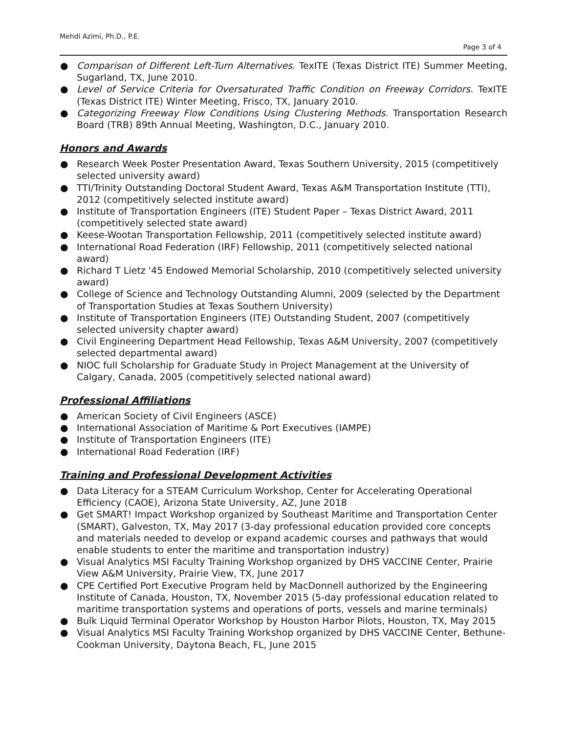Mehdi Azimi, Ph.D., P.E.
Page 3 of 4
● Comparison of Different Left-Turn Alternatives. TexITE (Texas District ITE) Summer Meeting, Sugarland, TX, June 2010.
● Level of Service Criteria for Oversaturated Traffic Condition on Freeway Corridors. TexITE (Texas District ITE) Winter Meeting, Frisco, TX, January 2010.
● Categorizing Freeway Flow Conditions Using Clustering Methods. Transportation Research Board (TRB) 89th Annual Meeting, Washington, D.C., January 2010.
Honors and Awards
● Research Week Poster Presentation Award, Texas Southern University, 2015 (competitively selected university award)
● TTI/Trinity Outstanding Doctoral Student Award, Texas A&M Transportation Institute (TTI), 2012 (competitively selected institute award)
● Institute of Transportation Engineers (ITE) Student Paper – Texas District Award, 2011 (competitively selected state award)
● Keese-Wootan Transportation Fellowship, 2011 (competitively selected institute award)
● International Road Federation (IRF) Fellowship, 2011 (competitively selected national award)
● Richard T Lietz '45 Endowed Memorial Scholarship, 2010 (competitively selected university award)
● College of Science and Technology Outstanding Alumni, 2009 (selected by the Department of Transportation Studies at Texas Southern University)
● Institute of Transportation Engineers (ITE) Outstanding Student, 2007 (competitively selected university chapter award)
● Civil Engineering Department Head Fellowship, Texas A&M University, 2007 (competitively selected departmental award)
● NIOC full Scholarship for Graduate Study in Project Management at the University of Calgary, Canada, 2005 (competitively selected national award)
Professional Affiliations
● American Society of Civil Engineers (ASCE)
● International Association of Maritime & Port Executives (IAMPE)
● Institute of Transportation Engineers (ITE)
● International Road Federation (IRF)
Training and Professional Development Activities
● Data Literacy for a STEAM Curriculum Workshop, Center for Accelerating Operational Efficiency (CAOE), Arizona State University, AZ, June 2018
● Get SMART! Impact Workshop organized by Southeast Maritime and Transportation Center (SMART), Galveston, TX, May 2017 (3-day professional education provided core concepts and materials needed to develop or expand academic courses and pathways that would enable students to enter the maritime and transportation industry)
● Visual Analytics MSI Faculty Training Workshop organized by DHS VACCINE Center, Prairie View A&M University, Prairie View, TX, June 2017
● CPE Certified Port Executive Program held by MacDonnell authorized by the Engineering Institute of Canada, Houston, TX, November 2015 (5-day professional education related to maritime transportation systems and operations of ports, vessels and marine terminals)
● Bulk Liquid Terminal Operator Workshop by Houston Harbor Pilots, Houston, TX, May 2015
● Visual Analytics MSI Faculty Training Workshop organized by DHS VACCINE Center, Bethune-Cookman University, Daytona Beach, FL, June 2015